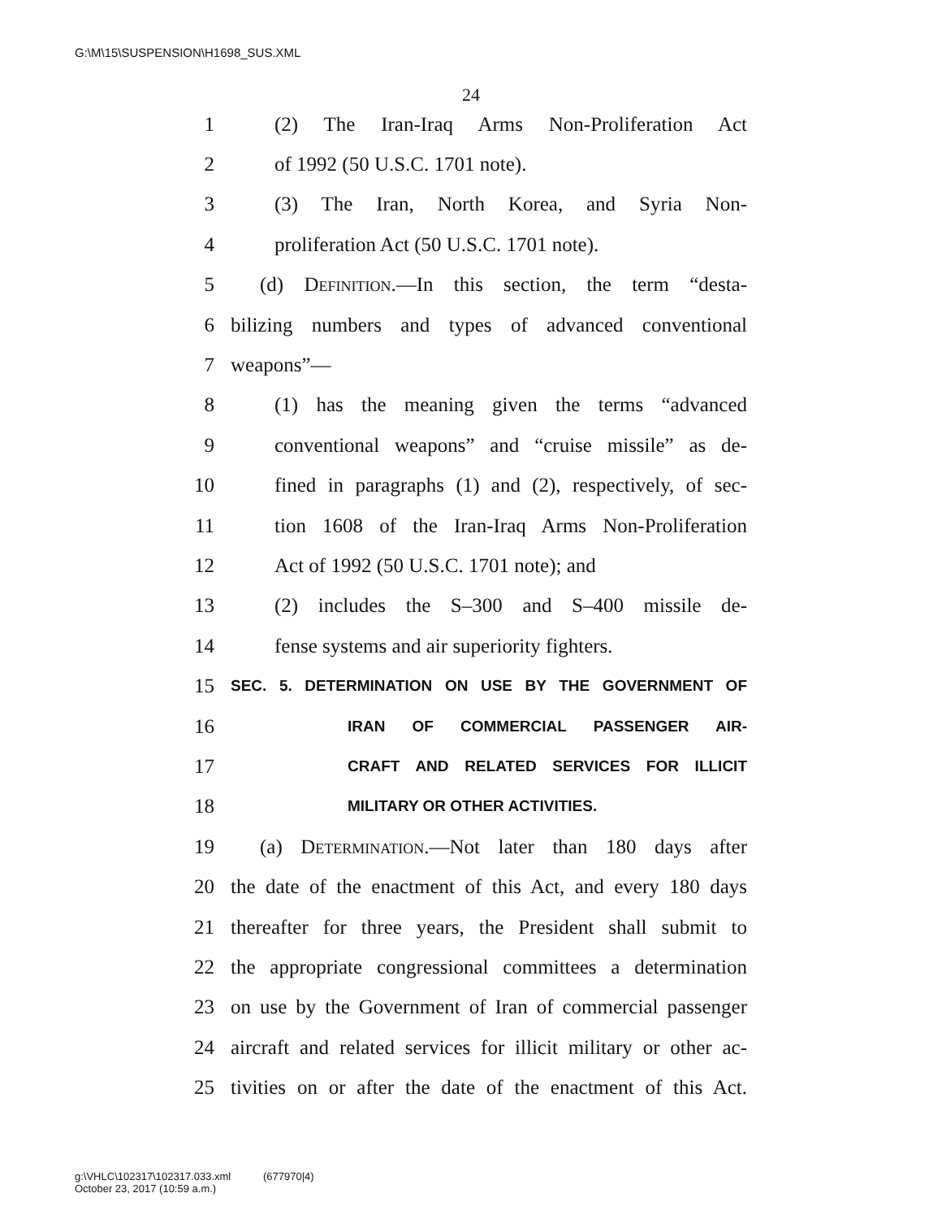G:\M\15\SUSPENSION\H1698_SUS.XML
24
1 (2) The Iran-Iraq Arms Non-Proliferation Act
2 of 1992 (50 U.S.C. 1701 note).
3 (3) The Iran, North Korea, and Syria Non-
4 proliferation Act (50 U.S.C. 1701 note).
5 (d) Definition.—In this section, the term “desta-
6 bilizing numbers and types of advanced conventional
7 weapons”—
8 (1) has the meaning given the terms “advanced
9 conventional weapons” and “cruise missile” as de-
10 fined in paragraphs (1) and (2), respectively, of sec-
11 tion 1608 of the Iran-Iraq Arms Non-Proliferation
12 Act of 1992 (50 U.S.C. 1701 note); and
13 (2) includes the S–300 and S–400 missile de-
14 fense systems and air superiority fighters.
15 SEC. 5. DETERMINATION ON USE BY THE GOVERNMENT OF
16 IRAN OF COMMERCIAL PASSENGER AIR-
17 CRAFT AND RELATED SERVICES FOR ILLICIT
18 MILITARY OR OTHER ACTIVITIES.
19 (a) Determination.—Not later than 180 days after
20 the date of the enactment of this Act, and every 180 days
21 thereafter for three years, the President shall submit to
22 the appropriate congressional committees a determination
23 on use by the Government of Iran of commercial passenger
24 aircraft and related services for illicit military or other ac-
25 tivities on or after the date of the enactment of this Act.
g:\VHLC\102317\102317.033.xml (677970|4)
October 23, 2017 (10:59 a.m.)